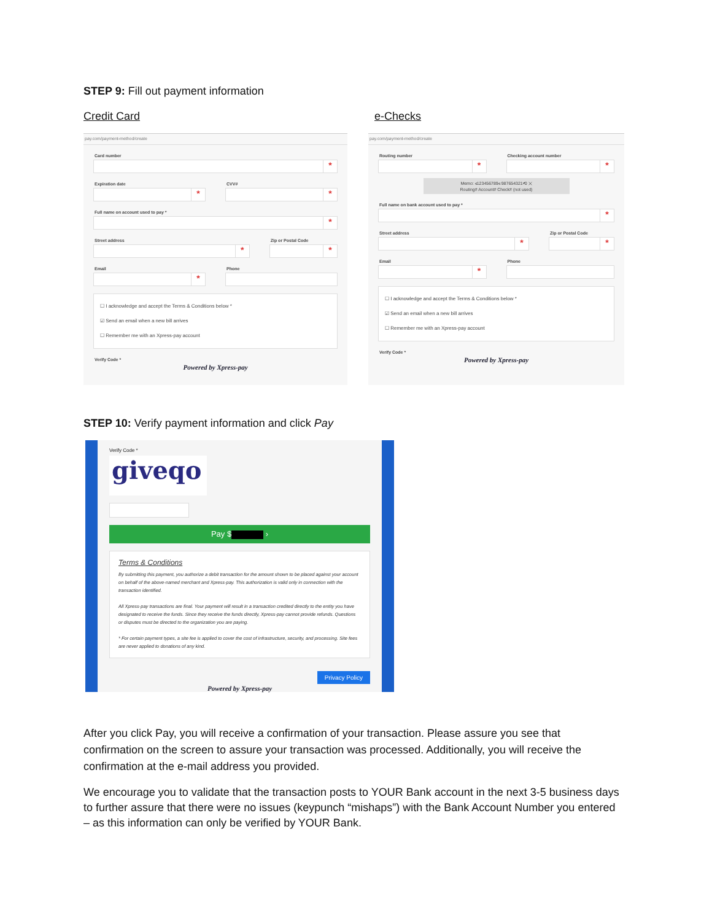STEP 9: Fill out payment information
Credit Card e-Checks
pay.com/payment-method/create
Card number
*
Expiration date
*
CVV#
*
Full name on account used to pay *
*
Street address
*
Zip or Postal Code
*
Email
*
Phone
☐ I acknowledge and accept the Terms & Conditions below *
☑ Send an email when a new bill arrives
☐ Remember me with an Xpress-pay account
Verify Code *
Powered by Xpress-pay
pay.com/payment-method/create
Routing number
*
Checking account number
*
Memo: ⑆123456789⑆ 987654321⑈0 ✕
Routing# Account# Check# (not used)
Full name on bank account used to pay *
*
Street address
*
Zip or Postal Code
*
Email
*
Phone
☐ I acknowledge and accept the Terms & Conditions below *
☑ Send an email when a new bill arrives
☐ Remember me with an Xpress-pay account
Verify Code *
Powered by Xpress-pay
STEP 10: Verify payment information and click Pay
Verify Code *
giveqo
Pay $ ›
Terms & Conditions
By submitting this payment, you authorize a debit transaction for the amount shown to be placed against your account on behalf of the above-named merchant and Xpress-pay. This authorization is valid only in connection with the transaction identified.
All Xpress-pay transactions are final. Your payment will result in a transaction credited directly to the entity you have designated to receive the funds. Since they receive the funds directly, Xpress-pay cannot provide refunds. Questions or disputes must be directed to the organization you are paying.
* For certain payment types, a site fee is applied to cover the cost of infrastructure, security, and processing. Site fees are never applied to donations of any kind.
Privacy Policy
Powered by Xpress-pay
After you click Pay, you will receive a confirmation of your transaction. Please assure you see that confirmation on the screen to assure your transaction was processed. Additionally, you will receive the confirmation at the e-mail address you provided.
We encourage you to validate that the transaction posts to YOUR Bank account in the next 3-5 business days to further assure that there were no issues (keypunch “mishaps”) with the Bank Account Number you entered – as this information can only be verified by YOUR Bank.